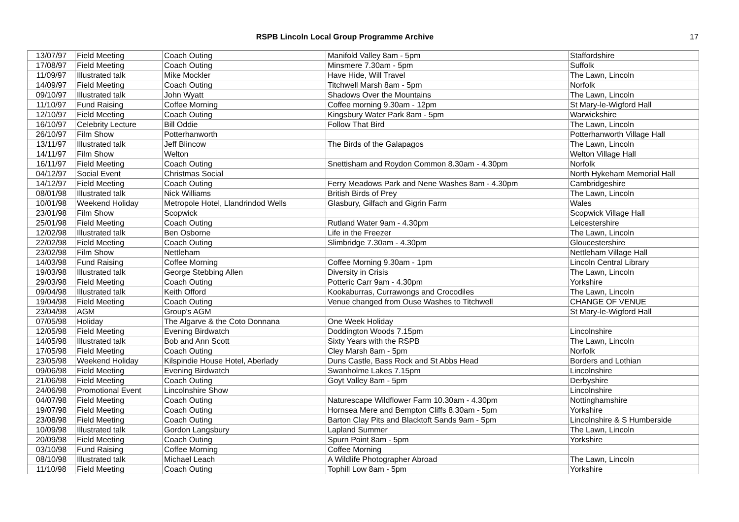RSPB Lincoln Local Group Programme Archive
17
| 13/07/97 | Field Meeting | Coach Outing | Manifold Valley 8am - 5pm | Staffordshire |
| 17/08/97 | Field Meeting | Coach Outing | Minsmere 7.30am - 5pm | Suffolk |
| 11/09/97 | Illustrated talk | Mike Mockler | Have Hide, Will Travel | The Lawn, Lincoln |
| 14/09/97 | Field Meeting | Coach Outing | Titchwell Marsh 8am - 5pm | Norfolk |
| 09/10/97 | Illustrated talk | John Wyatt | Shadows Over the Mountains | The Lawn, Lincoln |
| 11/10/97 | Fund Raising | Coffee Morning | Coffee morning 9.30am - 12pm | St Mary-le-Wigford Hall |
| 12/10/97 | Field Meeting | Coach Outing | Kingsbury Water Park 8am - 5pm | Warwickshire |
| 16/10/97 | Celebrity Lecture | Bill Oddie | Follow That Bird | The Lawn, Lincoln |
| 26/10/97 | Film Show | Potterhanworth | | Potterhanworth Village Hall |
| 13/11/97 | Illustrated talk | Jeff Blincow | The Birds of the Galapagos | The Lawn, Lincoln |
| 14/11/97 | Film Show | Welton | | Welton Village Hall |
| 16/11/97 | Field Meeting | Coach Outing | Snettisham and Roydon Common 8.30am - 4.30pm | Norfolk |
| 04/12/97 | Social Event | Christmas Social | | North Hykeham Memorial Hall |
| 14/12/97 | Field Meeting | Coach Outing | Ferry Meadows Park and Nene Washes 8am - 4.30pm | Cambridgeshire |
| 08/01/98 | Illustrated talk | Nick Williams | British Birds of Prey | The Lawn, Lincoln |
| 10/01/98 | Weekend Holiday | Metropole Hotel, Llandrindod Wells | Glasbury, Gilfach and Gigrin Farm | Wales |
| 23/01/98 | Film Show | Scopwick | | Scopwick Village Hall |
| 25/01/98 | Field Meeting | Coach Outing | Rutland Water 9am - 4.30pm | Leicestershire |
| 12/02/98 | Illustrated talk | Ben Osborne | Life in the Freezer | The Lawn, Lincoln |
| 22/02/98 | Field Meeting | Coach Outing | Slimbridge 7.30am - 4.30pm | Gloucestershire |
| 23/02/98 | Film Show | Nettleham | | Nettleham Village Hall |
| 14/03/98 | Fund Raising | Coffee Morning | Coffee Morning 9.30am - 1pm | Lincoln Central Library |
| 19/03/98 | Illustrated talk | George Stebbing Allen | Diversity in Crisis | The Lawn, Lincoln |
| 29/03/98 | Field Meeting | Coach Outing | Potteric Carr 9am - 4.30pm | Yorkshire |
| 09/04/98 | Illustrated talk | Keith Offord | Kookaburras, Currawongs and Crocodiles | The Lawn, Lincoln |
| 19/04/98 | Field Meeting | Coach Outing | Venue changed from Ouse Washes to Titchwell | CHANGE OF VENUE |
| 23/04/98 | AGM | Group's AGM | | St Mary-le-Wigford Hall |
| 07/05/98 | Holiday | The Algarve & the Coto Donnana | One Week Holiday | |
| 12/05/98 | Field Meeting | Evening Birdwatch | Doddington Woods 7.15pm | Lincolnshire |
| 14/05/98 | Illustrated talk | Bob and Ann Scott | Sixty Years with the RSPB | The Lawn, Lincoln |
| 17/05/98 | Field Meeting | Coach Outing | Cley Marsh 8am - 5pm | Norfolk |
| 23/05/98 | Weekend Holiday | Kilspindie House Hotel, Aberlady | Duns Castle, Bass Rock and St Abbs Head | Borders and Lothian |
| 09/06/98 | Field Meeting | Evening Birdwatch | Swanholme Lakes 7.15pm | Lincolnshire |
| 21/06/98 | Field Meeting | Coach Outing | Goyt Valley 8am - 5pm | Derbyshire |
| 24/06/98 | Promotional Event | Lincolnshire Show | | Lincolnshire |
| 04/07/98 | Field Meeting | Coach Outing | Naturescape Wildflower Farm 10.30am - 4.30pm | Nottinghamshire |
| 19/07/98 | Field Meeting | Coach Outing | Hornsea Mere and Bempton Cliffs 8.30am - 5pm | Yorkshire |
| 23/08/98 | Field Meeting | Coach Outing | Barton Clay Pits and Blacktoft Sands 9am - 5pm | Lincolnshire & S Humberside |
| 10/09/98 | Illustrated talk | Gordon Langsbury | Lapland Summer | The Lawn, Lincoln |
| 20/09/98 | Field Meeting | Coach Outing | Spurn Point 8am - 5pm | Yorkshire |
| 03/10/98 | Fund Raising | Coffee Morning | Coffee Morning | |
| 08/10/98 | Illustrated talk | Michael Leach | A Wildlife Photographer Abroad | The Lawn, Lincoln |
| 11/10/98 | Field Meeting | Coach Outing | Tophill Low 8am - 5pm | Yorkshire |